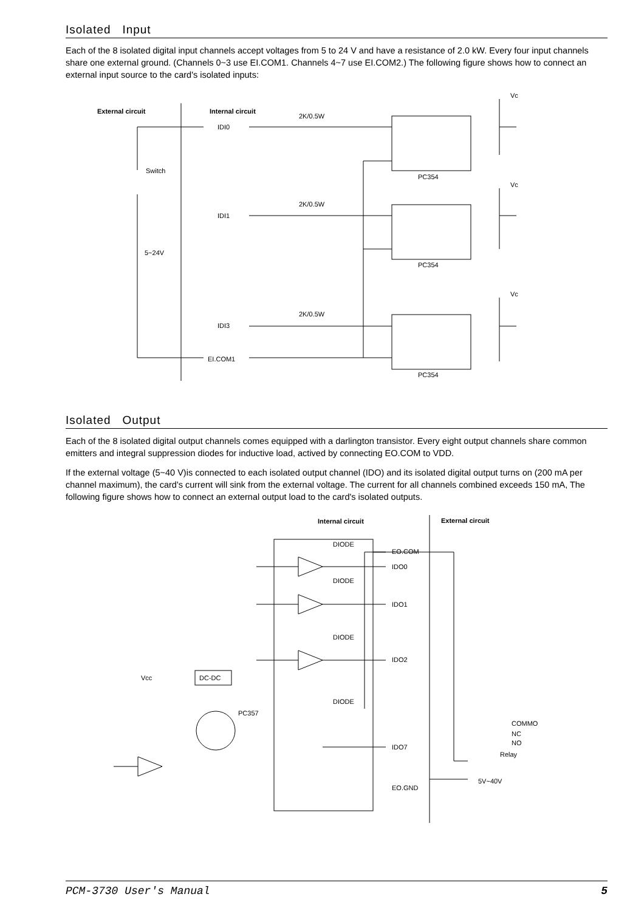Isolated Input
Each of the 8 isolated digital input channels accept voltages from 5 to 24 V and have a resistance of 2.0 kW. Every four input channels share one external ground. (Channels 0~3 use EI.COM1. Channels 4~7 use EI.COM2.) The following figure shows how to connect an external input source to the card's isolated inputs:
External circuit
Internal circuit
IDI0
IDI1
IDI3
EI.COM1
Switch
5~24V
2K/0.5W
2K/0.5W
2K/0.5W
PC354
PC354
PC354
Vc
Vc
Vc
Isolated Output
Each of the 8 isolated digital output channels comes equipped with a darlington transistor. Every eight output channels share common emitters and integral suppression diodes for inductive load, actived by connecting EO.COM to VDD.
If the external voltage (5~40 V)is connected to each isolated output channel (IDO) and its isolated digital output turns on (200 mA per channel maximum), the card's current will sink from the external voltage. The current for all channels combined exceeds 150 mA, The following figure shows how to connect an external output load to the card's isolated outputs.
Internal circuit
External circuit
DIODE
DIODE
DIODE
DIODE
EO.COM
IDO0
IDO1
IDO2
IDO7
EO.GND
Vcc
DC-DC
PC357
COMMO
NC
NO
Relay
5V~40V
PCM-3730 User's Manual 5